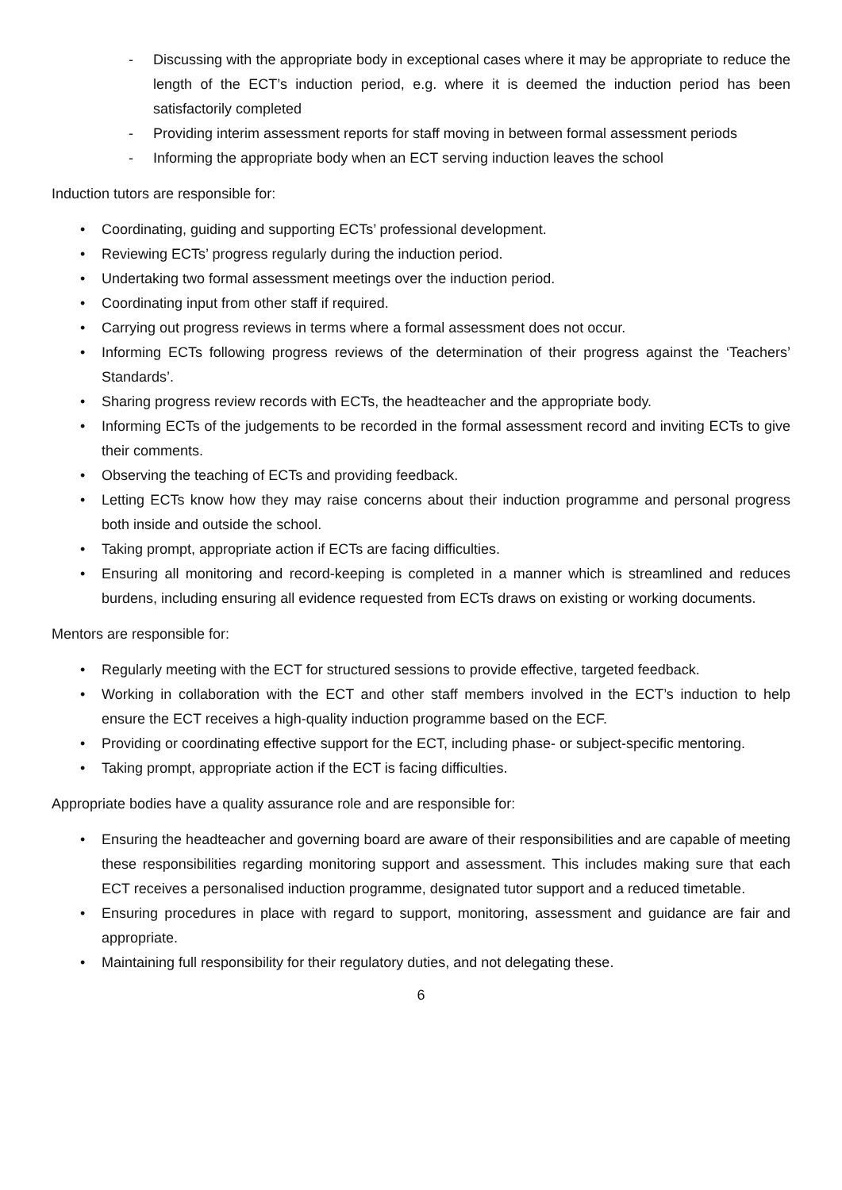- Discussing with the appropriate body in exceptional cases where it may be appropriate to reduce the length of the ECT’s induction period, e.g. where it is deemed the induction period has been satisfactorily completed
- Providing interim assessment reports for staff moving in between formal assessment periods
- Informing the appropriate body when an ECT serving induction leaves the school
Induction tutors are responsible for:
• Coordinating, guiding and supporting ECTs’ professional development.
• Reviewing ECTs’ progress regularly during the induction period.
• Undertaking two formal assessment meetings over the induction period.
• Coordinating input from other staff if required.
• Carrying out progress reviews in terms where a formal assessment does not occur.
• Informing ECTs following progress reviews of the determination of their progress against the ‘Teachers’ Standards’.
• Sharing progress review records with ECTs, the headteacher and the appropriate body.
• Informing ECTs of the judgements to be recorded in the formal assessment record and inviting ECTs to give their comments.
• Observing the teaching of ECTs and providing feedback.
• Letting ECTs know how they may raise concerns about their induction programme and personal progress both inside and outside the school.
• Taking prompt, appropriate action if ECTs are facing difficulties.
• Ensuring all monitoring and record-keeping is completed in a manner which is streamlined and reduces burdens, including ensuring all evidence requested from ECTs draws on existing or working documents.
Mentors are responsible for:
• Regularly meeting with the ECT for structured sessions to provide effective, targeted feedback.
• Working in collaboration with the ECT and other staff members involved in the ECT’s induction to help ensure the ECT receives a high-quality induction programme based on the ECF.
• Providing or coordinating effective support for the ECT, including phase- or subject-specific mentoring.
• Taking prompt, appropriate action if the ECT is facing difficulties.
Appropriate bodies have a quality assurance role and are responsible for:
• Ensuring the headteacher and governing board are aware of their responsibilities and are capable of meeting these responsibilities regarding monitoring support and assessment. This includes making sure that each ECT receives a personalised induction programme, designated tutor support and a reduced timetable.
• Ensuring procedures in place with regard to support, monitoring, assessment and guidance are fair and appropriate.
• Maintaining full responsibility for their regulatory duties, and not delegating these.
6